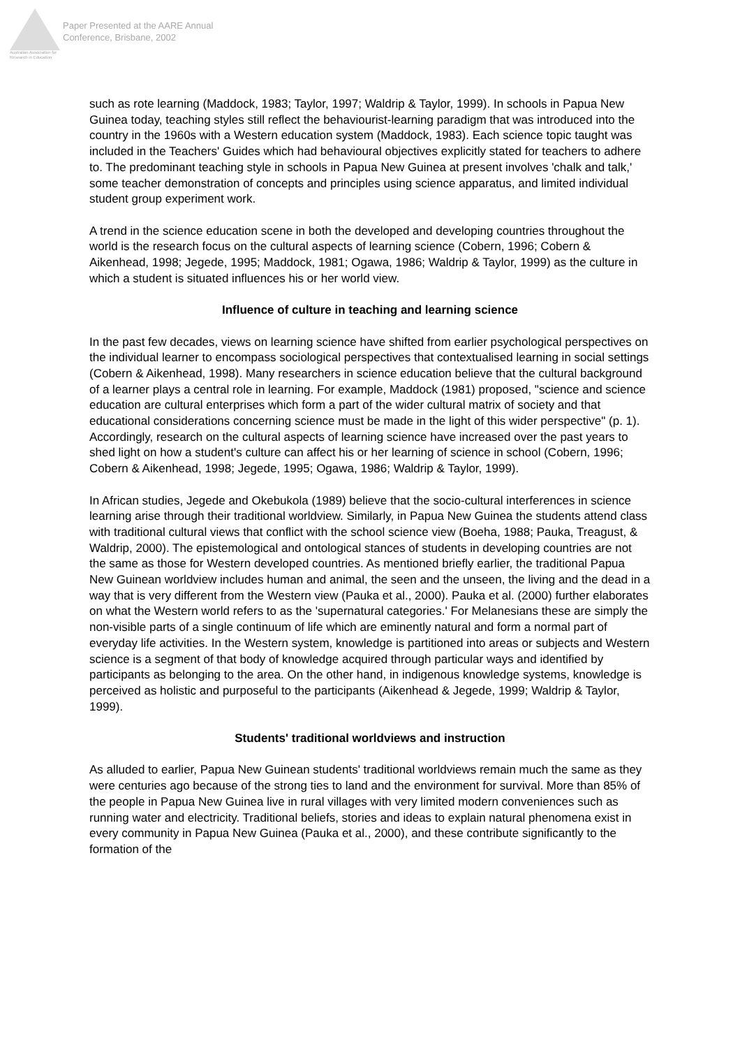Australian Association for Research in Education
Paper Presented at the AARE Annual
Conference, Brisbane, 2002
such as rote learning (Maddock, 1983; Taylor, 1997; Waldrip & Taylor, 1999). In schools in Papua New Guinea today, teaching styles still reflect the behaviourist-learning paradigm that was introduced into the country in the 1960s with a Western education system (Maddock, 1983). Each science topic taught was included in the Teachers' Guides which had behavioural objectives explicitly stated for teachers to adhere to. The predominant teaching style in schools in Papua New Guinea at present involves 'chalk and talk,' some teacher demonstration of concepts and principles using science apparatus, and limited individual student group experiment work.
A trend in the science education scene in both the developed and developing countries throughout the world is the research focus on the cultural aspects of learning science (Cobern, 1996; Cobern & Aikenhead, 1998; Jegede, 1995; Maddock, 1981; Ogawa, 1986; Waldrip & Taylor, 1999) as the culture in which a student is situated influences his or her world view.
Influence of culture in teaching and learning science
In the past few decades, views on learning science have shifted from earlier psychological perspectives on the individual learner to encompass sociological perspectives that contextualised learning in social settings (Cobern & Aikenhead, 1998). Many researchers in science education believe that the cultural background of a learner plays a central role in learning. For example, Maddock (1981) proposed, "science and science education are cultural enterprises which form a part of the wider cultural matrix of society and that educational considerations concerning science must be made in the light of this wider perspective" (p. 1). Accordingly, research on the cultural aspects of learning science have increased over the past years to shed light on how a student's culture can affect his or her learning of science in school (Cobern, 1996; Cobern & Aikenhead, 1998; Jegede, 1995; Ogawa, 1986; Waldrip & Taylor, 1999).
In African studies, Jegede and Okebukola (1989) believe that the socio-cultural interferences in science learning arise through their traditional worldview. Similarly, in Papua New Guinea the students attend class with traditional cultural views that conflict with the school science view (Boeha, 1988; Pauka, Treagust, & Waldrip, 2000). The epistemological and ontological stances of students in developing countries are not the same as those for Western developed countries. As mentioned briefly earlier, the traditional Papua New Guinean worldview includes human and animal, the seen and the unseen, the living and the dead in a way that is very different from the Western view (Pauka et al., 2000). Pauka et al. (2000) further elaborates on what the Western world refers to as the 'supernatural categories.' For Melanesians these are simply the non-visible parts of a single continuum of life which are eminently natural and form a normal part of everyday life activities. In the Western system, knowledge is partitioned into areas or subjects and Western science is a segment of that body of knowledge acquired through particular ways and identified by participants as belonging to the area. On the other hand, in indigenous knowledge systems, knowledge is perceived as holistic and purposeful to the participants (Aikenhead & Jegede, 1999; Waldrip & Taylor, 1999).
Students' traditional worldviews and instruction
As alluded to earlier, Papua New Guinean students' traditional worldviews remain much the same as they were centuries ago because of the strong ties to land and the environment for survival. More than 85% of the people in Papua New Guinea live in rural villages with very limited modern conveniences such as running water and electricity. Traditional beliefs, stories and ideas to explain natural phenomena exist in every community in Papua New Guinea (Pauka et al., 2000), and these contribute significantly to the formation of the